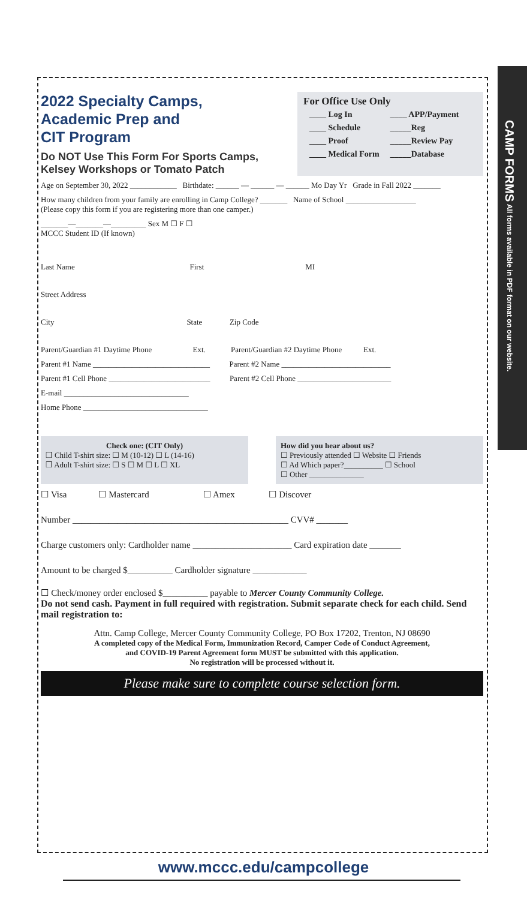CAMP FORMS All forms available in PDF format on our website.
2022 Specialty Camps,
Academic Prep and
CIT Program
Do NOT Use This Form For Sports Camps,
Kelsey Workshops or Tomato Patch
For Office Use Only
| ____ Log In | ____ APP/Payment |
| ____ Schedule | _____Reg |
| ____ Proof | _____Review Pay |
| ____ Medical Form | _____Database |
Age on September 30, 2022 ____________ Birthdate: ______ — ______ — ______ Mo Day Yr Grade in Fall 2022 _______
How many children from your family are enrolling in Camp College? _______ Name of School __________________
(Please copy this form if you are registering more than one camper.)
_______—_______—_________ Sex M ☐ F ☐
MCCC Student ID (If known)
Last Name First MI
Street Address
City State Zip Code
Parent/Guardian #1 Daytime Phone Ext. Parent/Guardian #2 Daytime Phone Ext.
Parent #1 Name ______________________________ Parent #2 Name ____________________________
Parent #1 Cell Phone __________________________ Parent #2 Cell Phone ________________________
E-mail ________________________________
Home Phone ________________________________
Check one: (CIT Only)
❒ Child T-shirt size: ☐ M (10-12) ☐ L (14-16)
❒ Adult T-shirt size: ☐ S ☐ M ☐ L ☐ XL
How did you hear about us?
☐ Previously attended ☐ Website ☐ Friends
☐ Ad Which paper?__________ ☐ School
☐ Other ______________
☐ Visa ☐ Mastercard ☐ Amex ☐ Discover
Number ________________________________________________ CVV# _______
Charge customers only: Cardholder name ______________________ Card expiration date _______
Amount to be charged $__________ Cardholder signature ____________
☐ Check/money order enclosed $__________ payable to Mercer County Community College.
Do not send cash. Payment in full required with registration. Submit separate check for each child. Send mail registration to:
Attn. Camp College, Mercer County Community College, PO Box 17202, Trenton, NJ 08690
A completed copy of the Medical Form, Immunization Record, Camper Code of Conduct Agreement,
and COVID-19 Parent Agreement form MUST be submitted with this application.
No registration will be processed without it.
Please make sure to complete course selection form.
www.mccc.edu/campcollege